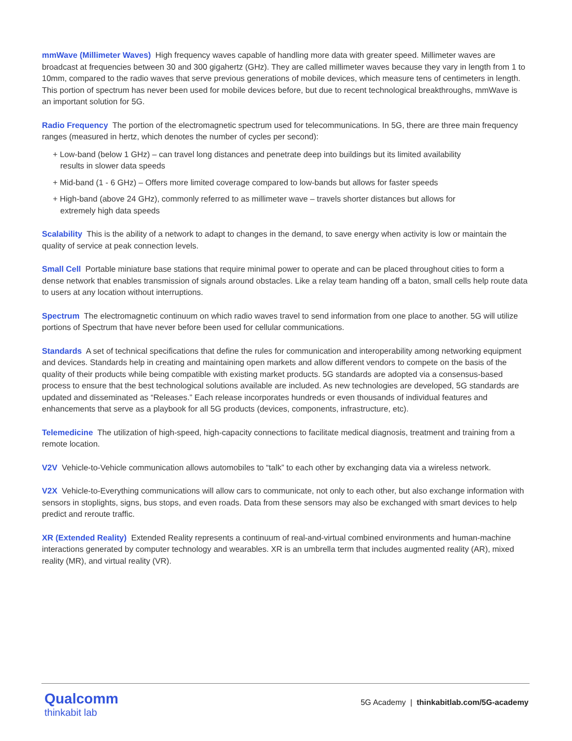mmWave (Millimeter Waves) High frequency waves capable of handling more data with greater speed. Millimeter waves are broadcast at frequencies between 30 and 300 gigahertz (GHz). They are called millimeter waves because they vary in length from 1 to 10mm, compared to the radio waves that serve previous generations of mobile devices, which measure tens of centimeters in length. This portion of spectrum has never been used for mobile devices before, but due to recent technological breakthroughs, mmWave is an important solution for 5G.
Radio Frequency The portion of the electromagnetic spectrum used for telecommunications. In 5G, there are three main frequency ranges (measured in hertz, which denotes the number of cycles per second):
+ Low-band (below 1 GHz) – can travel long distances and penetrate deep into buildings but its limited availability results in slower data speeds
+ Mid-band (1 - 6 GHz) – Offers more limited coverage compared to low-bands but allows for faster speeds
+ High-band (above 24 GHz), commonly referred to as millimeter wave – travels shorter distances but allows for extremely high data speeds
Scalability This is the ability of a network to adapt to changes in the demand, to save energy when activity is low or maintain the quality of service at peak connection levels.
Small Cell Portable miniature base stations that require minimal power to operate and can be placed throughout cities to form a dense network that enables transmission of signals around obstacles. Like a relay team handing off a baton, small cells help route data to users at any location without interruptions.
Spectrum The electromagnetic continuum on which radio waves travel to send information from one place to another. 5G will utilize portions of Spectrum that have never before been used for cellular communications.
Standards A set of technical specifications that define the rules for communication and interoperability among networking equipment and devices. Standards help in creating and maintaining open markets and allow different vendors to compete on the basis of the quality of their products while being compatible with existing market products. 5G standards are adopted via a consensus-based process to ensure that the best technological solutions available are included. As new technologies are developed, 5G standards are updated and disseminated as “Releases.” Each release incorporates hundreds or even thousands of individual features and enhancements that serve as a playbook for all 5G products (devices, components, infrastructure, etc).
Telemedicine The utilization of high-speed, high-capacity connections to facilitate medical diagnosis, treatment and training from a remote location.
V2V Vehicle-to-Vehicle communication allows automobiles to “talk” to each other by exchanging data via a wireless network.
V2X Vehicle-to-Everything communications will allow cars to communicate, not only to each other, but also exchange information with sensors in stoplights, signs, bus stops, and even roads. Data from these sensors may also be exchanged with smart devices to help predict and reroute traffic.
XR (Extended Reality) Extended Reality represents a continuum of real-and-virtual combined environments and human-machine interactions generated by computer technology and wearables. XR is an umbrella term that includes augmented reality (AR), mixed reality (MR), and virtual reality (VR).
Qualcomm
thinkabit lab
5G Academy | thinkabitlab.com/5G-academy